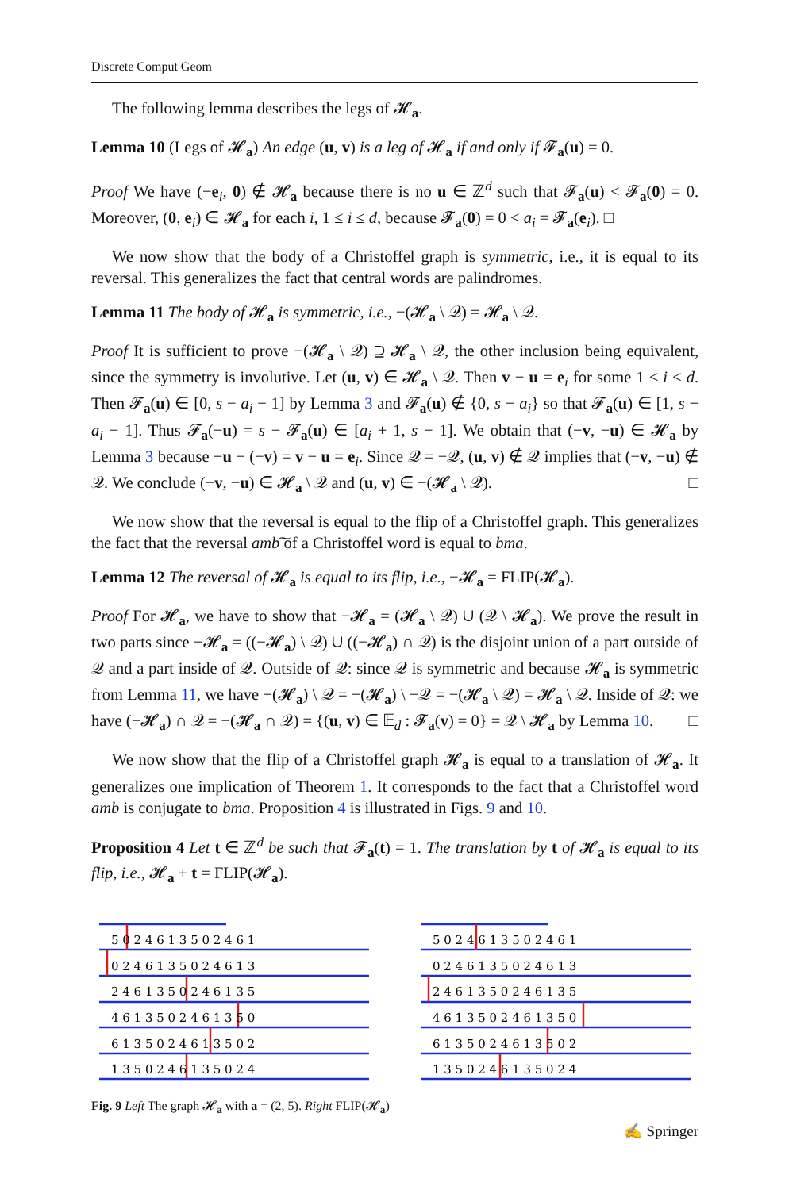Discrete Comput Geom
The following lemma describes the legs of 𝓗<sub>a</sub>.
Lemma 10 (Legs of 𝓗<sub>a</sub>) An edge (u, v) is a leg of 𝓗<sub>a</sub> if and only if 𝓕<sub>a</sub>(u) = 0.
Proof We have (−e<sub>i</sub>, 0) ∉ 𝓗<sub>a</sub> because there is no u ∈ ℤ<sup>d</sup> such that 𝓕<sub>a</sub>(u) < 𝓕<sub>a</sub>(0) = 0. Moreover, (0, e<sub>i</sub>) ∈ 𝓗<sub>a</sub> for each i, 1 ≤ i ≤ d, because 𝓕<sub>a</sub>(0) = 0 < a<sub>i</sub> = 𝓕<sub>a</sub>(e<sub>i</sub>). □
We now show that the body of a Christoffel graph is symmetric, i.e., it is equal to its reversal. This generalizes the fact that central words are palindromes.
Lemma 11 The body of 𝓗<sub>a</sub> is symmetric, i.e., −(𝓗<sub>a</sub> \ 𝒬) = 𝓗<sub>a</sub> \ 𝒬.
Proof It is sufficient to prove −(𝓗<sub>a</sub> \ 𝒬) ⊇ 𝓗<sub>a</sub> \ 𝒬, the other inclusion being equivalent, since the symmetry is involutive. Let (u, v) ∈ 𝓗<sub>a</sub> \ 𝒬. Then v − u = e<sub>i</sub> for some 1 ≤ i ≤ d. Then 𝓕<sub>a</sub>(u) ∈ [0, s − a<sub>i</sub> − 1] by Lemma 3 and 𝓕<sub>a</sub>(u) ∉ {0, s − a<sub>i</sub>} so that 𝓕<sub>a</sub>(u) ∈ [1, s − a<sub>i</sub> − 1]. Thus 𝓕<sub>a</sub>(−u) = s − 𝓕<sub>a</sub>(u) ∈ [a<sub>i</sub> + 1, s − 1]. We obtain that (−v, −u) ∈ 𝓗<sub>a</sub> by Lemma 3 because −u − (−v) = v − u = e<sub>i</sub>. Since 𝒬 = −𝒬, (u, v) ∉ 𝒬 implies that (−v, −u) ∉ 𝒬. We conclude (−v, −u) ∈ 𝓗<sub>a</sub> \ 𝒬 and (u, v) ∈ −(𝓗<sub>a</sub> \ 𝒬). □
We now show that the reversal is equal to the flip of a Christoffel graph. This generalizes the fact that the reversal amb͠ of a Christoffel word is equal to bma.
Lemma 12 The reversal of 𝓗<sub>a</sub> is equal to its flip, i.e., −𝓗<sub>a</sub> = FLIP(𝓗<sub>a</sub>).
Proof For 𝓗<sub>a</sub>, we have to show that −𝓗<sub>a</sub> = (𝓗<sub>a</sub> \ 𝒬) ∪ (𝒬 \ 𝓗<sub>a</sub>). We prove the result in two parts since −𝓗<sub>a</sub> = ((−𝓗<sub>a</sub>) \ 𝒬) ∪ ((−𝓗<sub>a</sub>) ∩ 𝒬) is the disjoint union of a part outside of 𝒬 and a part inside of 𝒬. Outside of 𝒬: since 𝒬 is symmetric and because 𝓗<sub>a</sub> is symmetric from Lemma 11, we have −(𝓗<sub>a</sub>) \ 𝒬 = −(𝓗<sub>a</sub>) \ −𝒬 = −(𝓗<sub>a</sub> \ 𝒬) = 𝓗<sub>a</sub> \ 𝒬. Inside of 𝒬: we have (−𝓗<sub>a</sub>) ∩ 𝒬 = −(𝓗<sub>a</sub> ∩ 𝒬) = {(u, v) ∈ 𝔼<sub>d</sub> : 𝓕<sub>a</sub>(v) = 0} = 𝒬 \ 𝓗<sub>a</sub> by Lemma 10. □
We now show that the flip of a Christoffel graph 𝓗<sub>a</sub> is equal to a translation of 𝓗<sub>a</sub>. It generalizes one implication of Theorem 1. It corresponds to the fact that a Christoffel word amb is conjugate to bma. Proposition 4 is illustrated in Figs. 9 and 10.
Proposition 4 Let t ∈ ℤ<sup>d</sup> be such that 𝓕<sub>a</sub>(t) = 1. The translation by t of 𝓗<sub>a</sub> is equal to its flip, i.e., 𝓗<sub>a</sub> + t = FLIP(𝓗<sub>a</sub>).
5 0 2 4 6 1 3 5 0 2 4 6 1
0 2 4 6 1 3 5 0 2 4 6 1 3
2 4 6 1 3 5 0 2 4 6 1 3 5
4 6 1 3 5 0 2 4 6 1 3 5 0
6 1 3 5 0 2 4 6 1 3 5 0 2
1 3 5 0 2 4 6 1 3 5 0 2 4
5 0 2 4 6 1 3 5 0 2 4 6 1
0 2 4 6 1 3 5 0 2 4 6 1 3
2 4 6 1 3 5 0 2 4 6 1 3 5
4 6 1 3 5 0 2 4 6 1 3 5 0
6 1 3 5 0 2 4 6 1 3 5 0 2
1 3 5 0 2 4 6 1 3 5 0 2 4
Fig. 9 Left The graph 𝓗<sub>a</sub> with a = (2, 5). Right FLIP(𝓗<sub>a</sub>)
✍ Springer